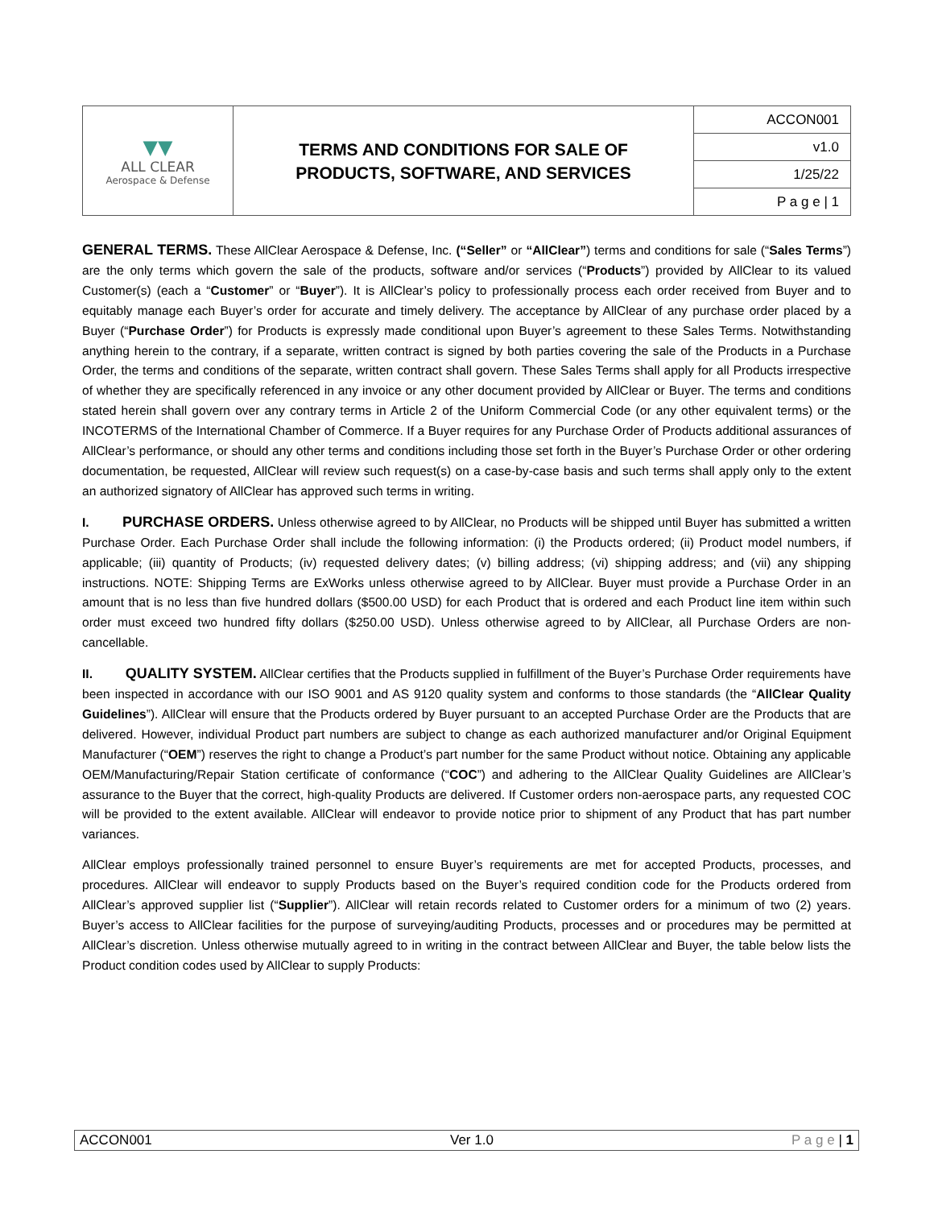| ▼▼ ALL CLEAR Aerospace & Defense | TERMS AND CONDITIONS FOR SALE OF PRODUCTS, SOFTWARE, AND SERVICES | ACCON001 |
| | | v1.0 |
| | | 1/25/22 |
| | | P a g e / 1 |
GENERAL TERMS. These AllClear Aerospace & Defense, Inc. (“Seller” or “AllClear”) terms and conditions for sale (“Sales Terms”) are the only terms which govern the sale of the products, software and/or services (“Products”) provided by AllClear to its valued Customer(s) (each a “Customer” or “Buyer”). It is AllClear’s policy to professionally process each order received from Buyer and to equitably manage each Buyer’s order for accurate and timely delivery. The acceptance by AllClear of any purchase order placed by a Buyer (“Purchase Order”) for Products is expressly made conditional upon Buyer’s agreement to these Sales Terms. Notwithstanding anything herein to the contrary, if a separate, written contract is signed by both parties covering the sale of the Products in a Purchase Order, the terms and conditions of the separate, written contract shall govern. These Sales Terms shall apply for all Products irrespective of whether they are specifically referenced in any invoice or any other document provided by AllClear or Buyer. The terms and conditions stated herein shall govern over any contrary terms in Article 2 of the Uniform Commercial Code (or any other equivalent terms) or the INCOTERMS of the International Chamber of Commerce. If a Buyer requires for any Purchase Order of Products additional assurances of AllClear’s performance, or should any other terms and conditions including those set forth in the Buyer’s Purchase Order or other ordering documentation, be requested, AllClear will review such request(s) on a case-by-case basis and such terms shall apply only to the extent an authorized signatory of AllClear has approved such terms in writing.
I. PURCHASE ORDERS. Unless otherwise agreed to by AllClear, no Products will be shipped until Buyer has submitted a written Purchase Order. Each Purchase Order shall include the following information: (i) the Products ordered; (ii) Product model numbers, if applicable; (iii) quantity of Products; (iv) requested delivery dates; (v) billing address; (vi) shipping address; and (vii) any shipping instructions. NOTE: Shipping Terms are ExWorks unless otherwise agreed to by AllClear. Buyer must provide a Purchase Order in an amount that is no less than five hundred dollars ($500.00 USD) for each Product that is ordered and each Product line item within such order must exceed two hundred fifty dollars ($250.00 USD). Unless otherwise agreed to by AllClear, all Purchase Orders are non-cancellable.
II. QUALITY SYSTEM. AllClear certifies that the Products supplied in fulfillment of the Buyer’s Purchase Order requirements have been inspected in accordance with our ISO 9001 and AS 9120 quality system and conforms to those standards (the “AllClear Quality Guidelines”). AllClear will ensure that the Products ordered by Buyer pursuant to an accepted Purchase Order are the Products that are delivered. However, individual Product part numbers are subject to change as each authorized manufacturer and/or Original Equipment Manufacturer (“OEM”) reserves the right to change a Product’s part number for the same Product without notice. Obtaining any applicable OEM/Manufacturing/Repair Station certificate of conformance (“COC”) and adhering to the AllClear Quality Guidelines are AllClear’s assurance to the Buyer that the correct, high-quality Products are delivered. If Customer orders non-aerospace parts, any requested COC will be provided to the extent available. AllClear will endeavor to provide notice prior to shipment of any Product that has part number variances.
AllClear employs professionally trained personnel to ensure Buyer’s requirements are met for accepted Products, processes, and procedures. AllClear will endeavor to supply Products based on the Buyer’s required condition code for the Products ordered from AllClear’s approved supplier list (“Supplier”). AllClear will retain records related to Customer orders for a minimum of two (2) years. Buyer’s access to AllClear facilities for the purpose of surveying/auditing Products, processes and or procedures may be permitted at AllClear’s discretion. Unless otherwise mutually agreed to in writing in the contract between AllClear and Buyer, the table below lists the Product condition codes used by AllClear to supply Products:
ACCON001 Ver 1.0 P a g e | 1